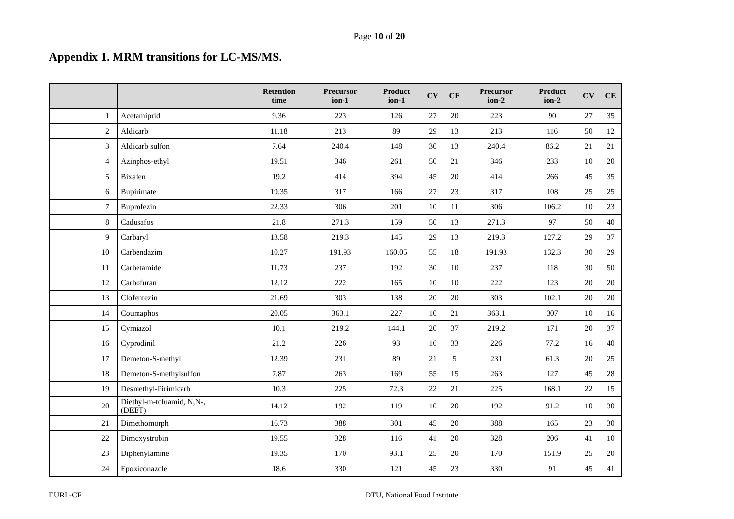Page 10 of 20
Appendix 1. MRM transitions for LC-MS/MS.
| | | Retention time | Precursor ion-1 | Product ion-1 | CV | CE | Precursor ion-2 | Product ion-2 | CV | CE |
| --- | --- | --- | --- | --- | --- | --- | --- | --- | --- | --- |
| 1 | Acetamiprid | 9.36 | 223 | 126 | 27 | 20 | 223 | 90 | 27 | 35 |
| 2 | Aldicarb | 11.18 | 213 | 89 | 29 | 13 | 213 | 116 | 50 | 12 |
| 3 | Aldicarb sulfon | 7.64 | 240.4 | 148 | 30 | 13 | 240.4 | 86.2 | 21 | 21 |
| 4 | Azinphos-ethyl | 19.51 | 346 | 261 | 50 | 21 | 346 | 233 | 10 | 20 |
| 5 | Bixafen | 19.2 | 414 | 394 | 45 | 20 | 414 | 266 | 45 | 35 |
| 6 | Bupirimate | 19.35 | 317 | 166 | 27 | 23 | 317 | 108 | 25 | 25 |
| 7 | Buprofezin | 22.33 | 306 | 201 | 10 | 11 | 306 | 106.2 | 10 | 23 |
| 8 | Cadusafos | 21.8 | 271.3 | 159 | 50 | 13 | 271.3 | 97 | 50 | 40 |
| 9 | Carbaryl | 13.58 | 219.3 | 145 | 29 | 13 | 219.3 | 127.2 | 29 | 37 |
| 10 | Carbendazim | 10.27 | 191.93 | 160.05 | 55 | 18 | 191.93 | 132.3 | 30 | 29 |
| 11 | Carbetamide | 11.73 | 237 | 192 | 30 | 10 | 237 | 118 | 30 | 50 |
| 12 | Carbofuran | 12.12 | 222 | 165 | 10 | 10 | 222 | 123 | 20 | 20 |
| 13 | Clofentezin | 21.69 | 303 | 138 | 20 | 20 | 303 | 102.1 | 20 | 20 |
| 14 | Coumaphos | 20.05 | 363.1 | 227 | 10 | 21 | 363.1 | 307 | 10 | 16 |
| 15 | Cymiazol | 10.1 | 219.2 | 144.1 | 20 | 37 | 219.2 | 171 | 20 | 37 |
| 16 | Cyprodinil | 21.2 | 226 | 93 | 16 | 33 | 226 | 77.2 | 16 | 40 |
| 17 | Demeton-S-methyl | 12.39 | 231 | 89 | 21 | 5 | 231 | 61.3 | 20 | 25 |
| 18 | Demeton-S-methylsulfon | 7.87 | 263 | 169 | 55 | 15 | 263 | 127 | 45 | 28 |
| 19 | Desmethyl-Pirimicarb | 10.3 | 225 | 72.3 | 22 | 21 | 225 | 168.1 | 22 | 15 |
| 20 | Diethyl-m-toluamid, N,N-, (DEET) | 14.12 | 192 | 119 | 10 | 20 | 192 | 91.2 | 10 | 30 |
| 21 | Dimethomorph | 16.73 | 388 | 301 | 45 | 20 | 388 | 165 | 23 | 30 |
| 22 | Dimoxystrobin | 19.55 | 328 | 116 | 41 | 20 | 328 | 206 | 41 | 10 |
| 23 | Diphenylamine | 19.35 | 170 | 93.1 | 25 | 20 | 170 | 151.9 | 25 | 20 |
| 24 | Epoxiconazole | 18.6 | 330 | 121 | 45 | 23 | 330 | 91 | 45 | 41 |
EURL-CF DTU, National Food Institute